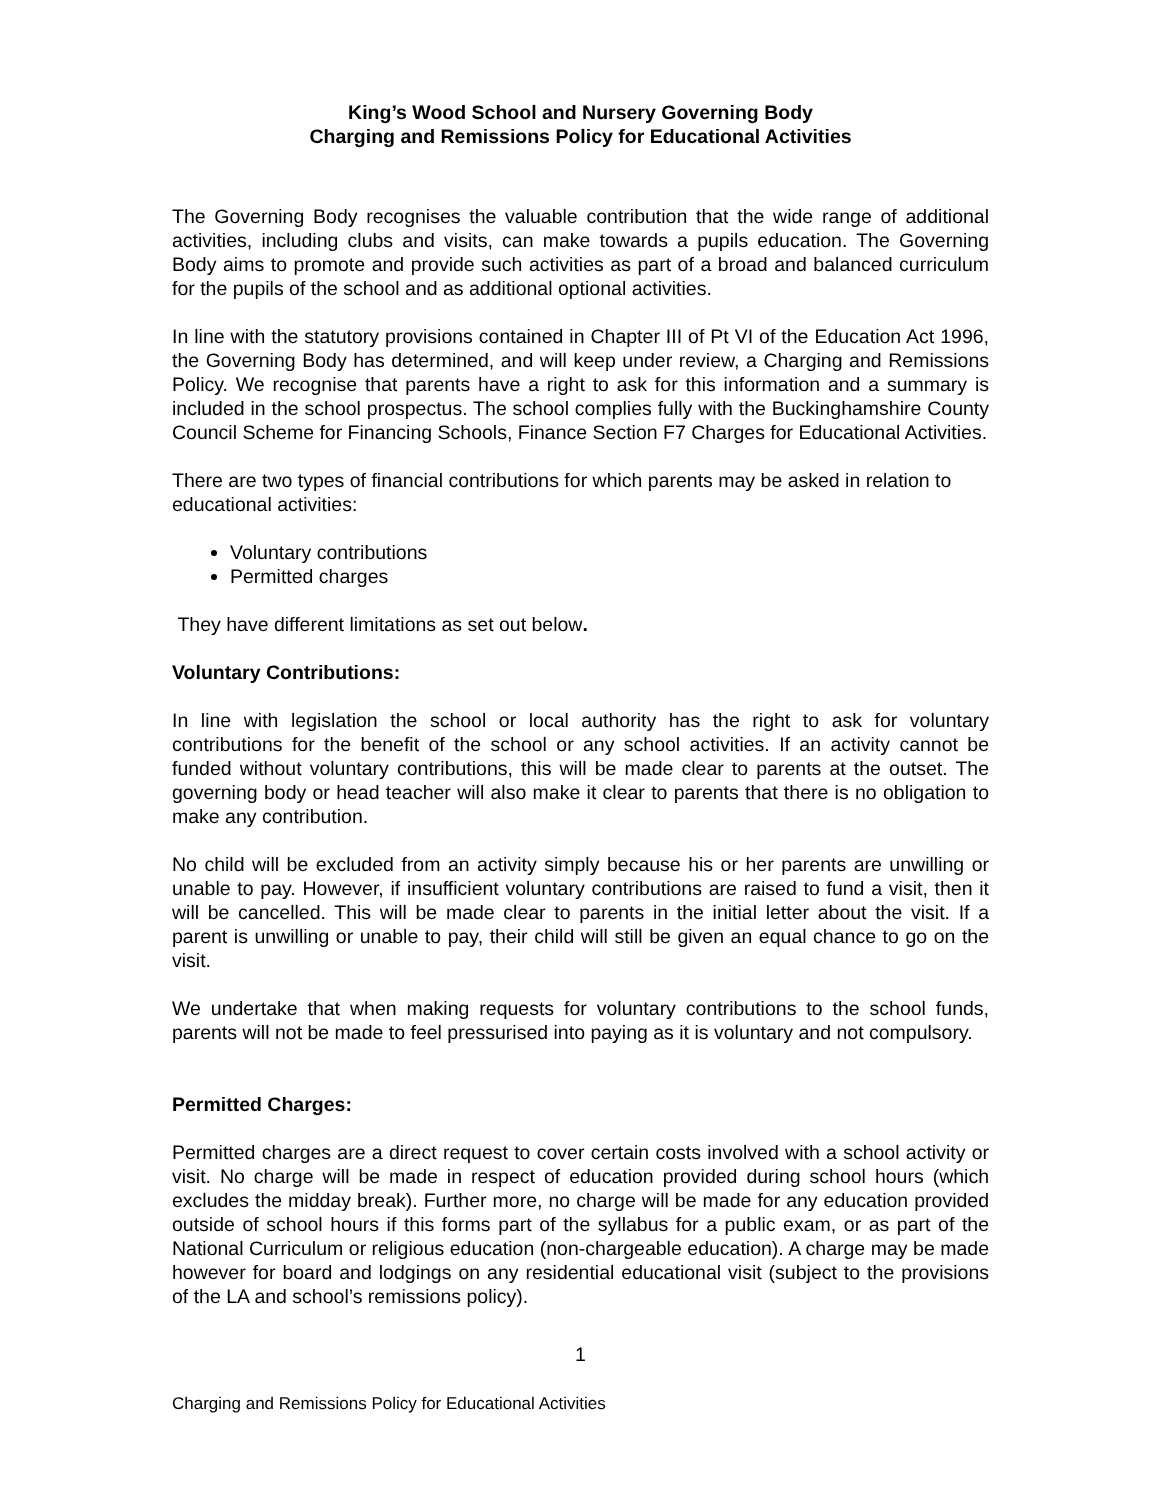King’s Wood School and Nursery Governing Body
Charging and Remissions Policy for Educational Activities
The Governing Body recognises the valuable contribution that the wide range of additional activities, including clubs and visits, can make towards a pupils education. The Governing Body aims to promote and provide such activities as part of a broad and balanced curriculum for the pupils of the school and as additional optional activities.
In line with the statutory provisions contained in Chapter III of Pt VI of the Education Act 1996, the Governing Body has determined, and will keep under review, a Charging and Remissions Policy. We recognise that parents have a right to ask for this information and a summary is included in the school prospectus. The school complies fully with the Buckinghamshire County Council Scheme for Financing Schools, Finance Section F7 Charges for Educational Activities.
There are two types of financial contributions for which parents may be asked in relation to educational activities:
Voluntary contributions
Permitted charges
They have different limitations as set out below.
Voluntary Contributions:
In line with legislation the school or local authority has the right to ask for voluntary contributions for the benefit of the school or any school activities. If an activity cannot be funded without voluntary contributions, this will be made clear to parents at the outset. The governing body or head teacher will also make it clear to parents that there is no obligation to make any contribution.
No child will be excluded from an activity simply because his or her parents are unwilling or unable to pay. However, if insufficient voluntary contributions are raised to fund a visit, then it will be cancelled. This will be made clear to parents in the initial letter about the visit. If a parent is unwilling or unable to pay, their child will still be given an equal chance to go on the visit.
We undertake that when making requests for voluntary contributions to the school funds, parents will not be made to feel pressurised into paying as it is voluntary and not compulsory.
Permitted Charges:
Permitted charges are a direct request to cover certain costs involved with a school activity or visit. No charge will be made in respect of education provided during school hours (which excludes the midday break). Further more, no charge will be made for any education provided outside of school hours if this forms part of the syllabus for a public exam, or as part of the National Curriculum or religious education (non-chargeable education). A charge may be made however for board and lodgings on any residential educational visit (subject to the provisions of the LA and school’s remissions policy).
1
Charging and Remissions Policy for Educational Activities